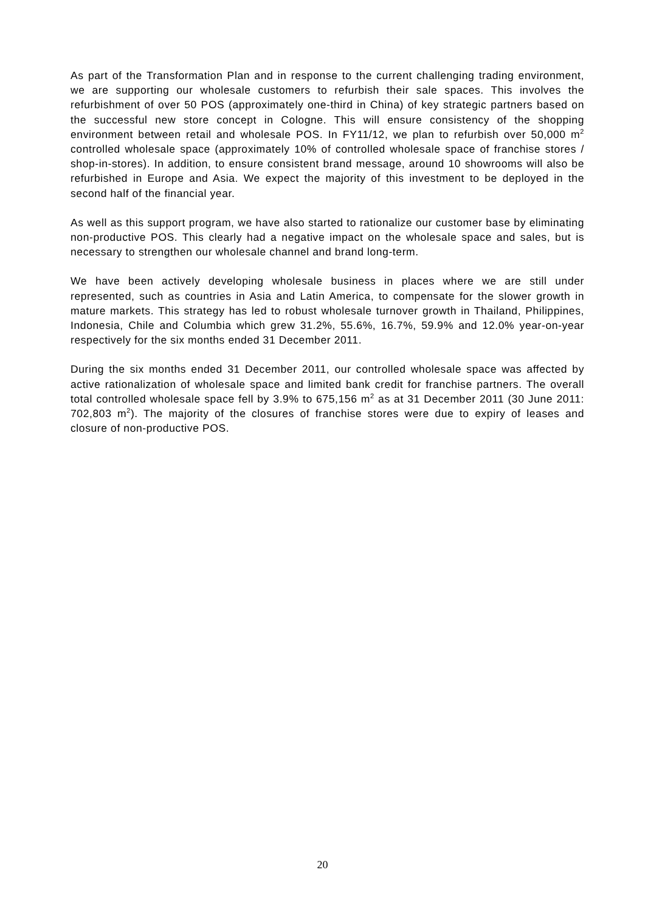As part of the Transformation Plan and in response to the current challenging trading environment, we are supporting our wholesale customers to refurbish their sale spaces. This involves the refurbishment of over 50 POS (approximately one-third in China) of key strategic partners based on the successful new store concept in Cologne. This will ensure consistency of the shopping environment between retail and wholesale POS. In FY11/12, we plan to refurbish over 50,000 m<sup>2</sup> controlled wholesale space (approximately 10% of controlled wholesale space of franchise stores / shop-in-stores). In addition, to ensure consistent brand message, around 10 showrooms will also be refurbished in Europe and Asia. We expect the majority of this investment to be deployed in the second half of the financial year.
As well as this support program, we have also started to rationalize our customer base by eliminating non-productive POS. This clearly had a negative impact on the wholesale space and sales, but is necessary to strengthen our wholesale channel and brand long-term.
We have been actively developing wholesale business in places where we are still under represented, such as countries in Asia and Latin America, to compensate for the slower growth in mature markets. This strategy has led to robust wholesale turnover growth in Thailand, Philippines, Indonesia, Chile and Columbia which grew 31.2%, 55.6%, 16.7%, 59.9% and 12.0% year-on-year respectively for the six months ended 31 December 2011.
During the six months ended 31 December 2011, our controlled wholesale space was affected by active rationalization of wholesale space and limited bank credit for franchise partners. The overall total controlled wholesale space fell by 3.9% to 675,156 m<sup>2</sup> as at 31 December 2011 (30 June 2011: 702,803 m<sup>2</sup>). The majority of the closures of franchise stores were due to expiry of leases and closure of non-productive POS.
20